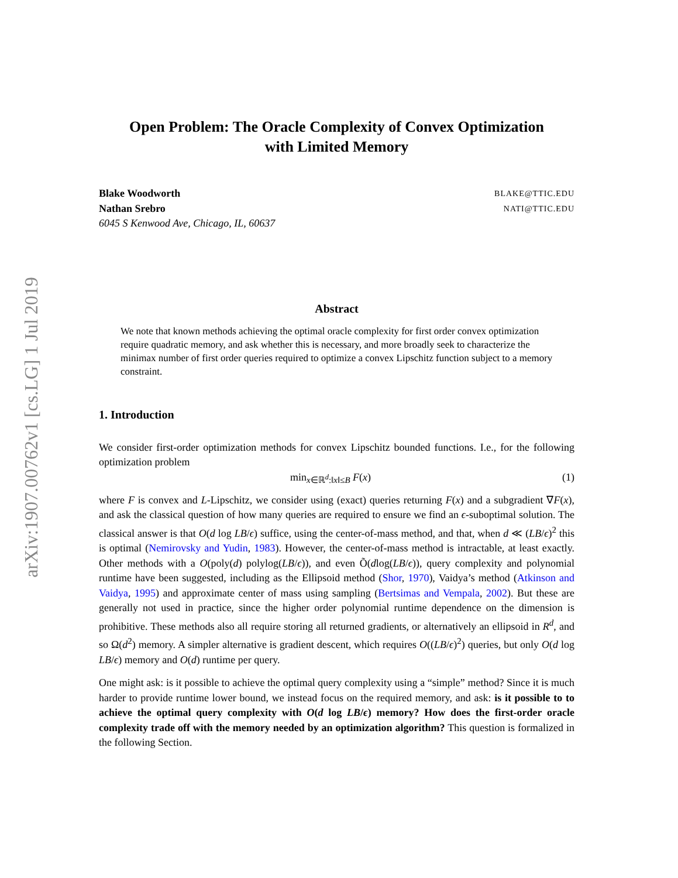arXiv:1907.00762v1 [cs.LG] 1 Jul 2019
Open Problem: The Oracle Complexity of Convex Optimization
with Limited Memory
Blake Woodworth BLAKE@TTIC.EDU
Nathan Srebro NATI@TTIC.EDU
6045 S Kenwood Ave, Chicago, IL, 60637
Abstract
We note that known methods achieving the optimal oracle complexity for first order convex optimization require quadratic memory, and ask whether this is necessary, and more broadly seek to characterize the minimax number of first order queries required to optimize a convex Lipschitz function subject to a memory constraint.
1. Introduction
We consider first-order optimization methods for convex Lipschitz bounded functions. I.e., for the following optimization problem
min<sub>x∈ℝ<sup>d</sup>:‖x‖≤B</sub> F(x) (1)
where F is convex and L-Lipschitz, we consider using (exact) queries returning F(x) and a subgradient ∇F(x), and ask the classical question of how many queries are required to ensure we find an ϵ-suboptimal solution. The classical answer is that O(d log LB/ϵ) suffice, using the center-of-mass method, and that, when d ≪ (LB/ϵ)<sup>2</sup> this is optimal (Nemirovsky and Yudin, 1983). However, the center-of-mass method is intractable, at least exactly. Other methods with a O(poly(d) polylog(LB/ϵ)), and even Õ(dlog(LB/ϵ)), query complexity and polynomial runtime have been suggested, including as the Ellipsoid method (Shor, 1970), Vaidya’s method (Atkinson and Vaidya, 1995) and approximate center of mass using sampling (Bertsimas and Vempala, 2002). But these are generally not used in practice, since the higher order polynomial runtime dependence on the dimension is prohibitive. These methods also all require storing all returned gradients, or alternatively an ellipsoid in R<sup>d</sup>, and so Ω(d<sup>2</sup>) memory. A simpler alternative is gradient descent, which requires O((LB/ϵ)<sup>2</sup>) queries, but only O(d log LB/ϵ) memory and O(d) runtime per query.
One might ask: is it possible to achieve the optimal query complexity using a “simple” method? Since it is much harder to provide runtime lower bound, we instead focus on the required memory, and ask: is it possible to to achieve the optimal query complexity with O(d log LB/ϵ) memory? How does the first-order oracle complexity trade off with the memory needed by an optimization algorithm? This question is formalized in the following Section.